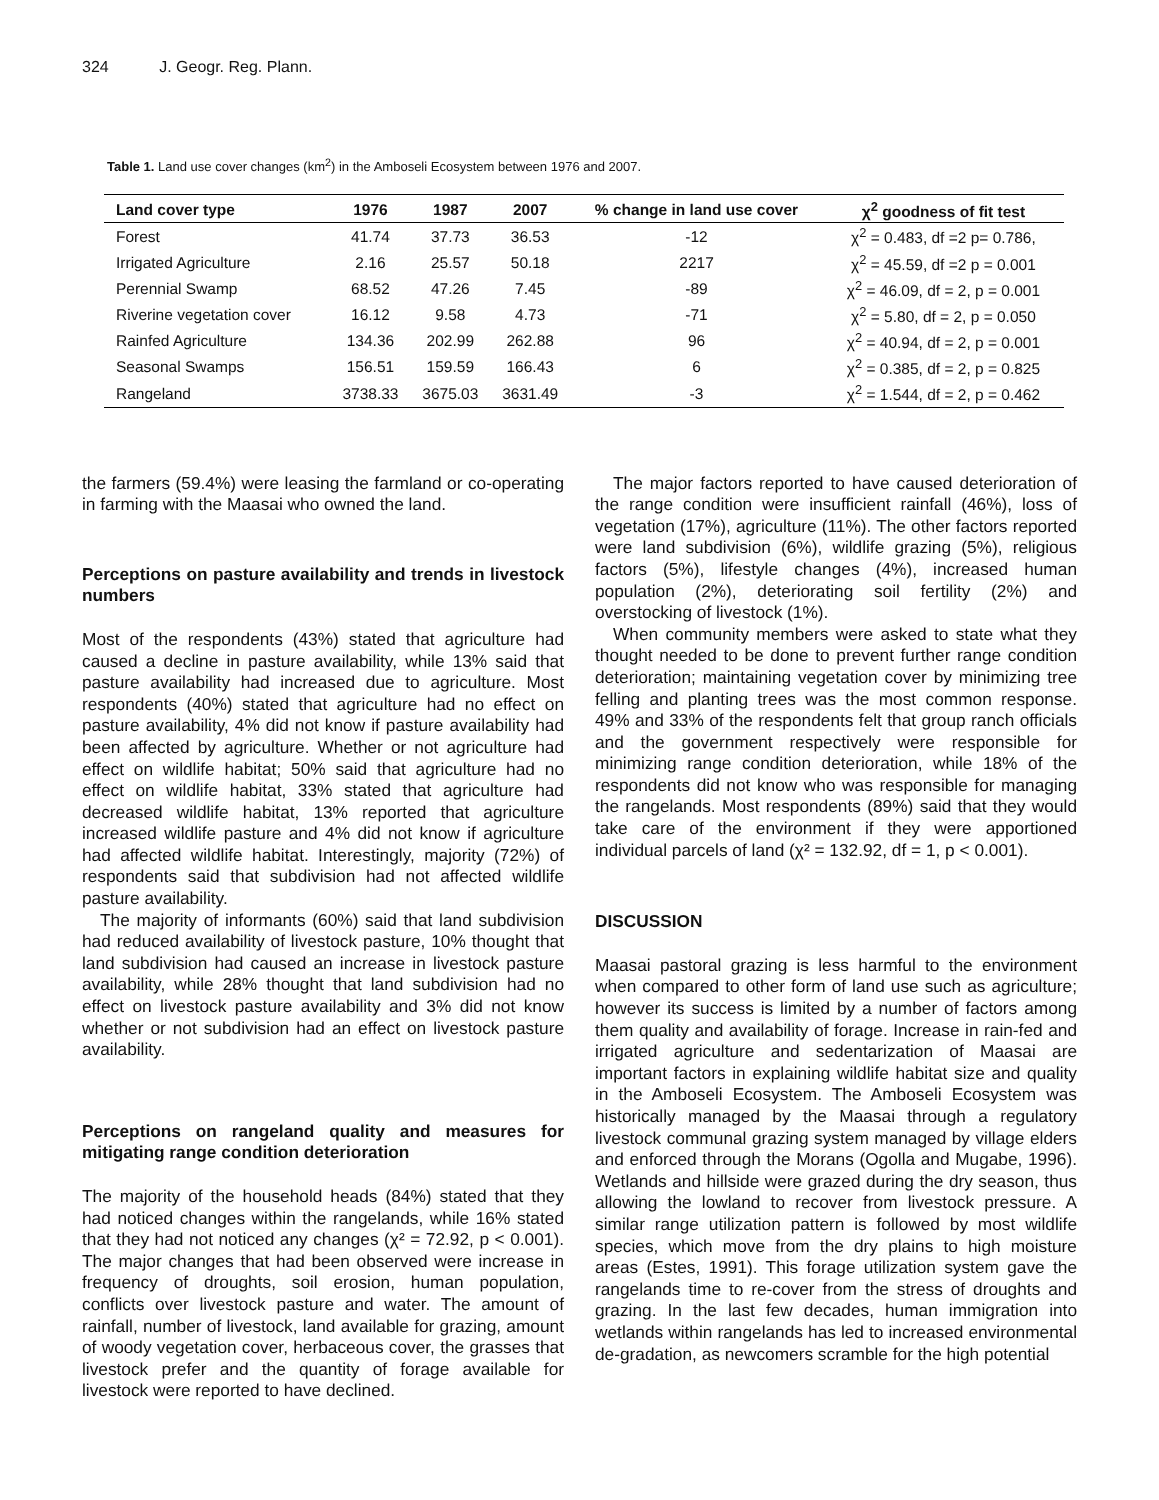324 J. Geogr. Reg. Plann.
Table 1. Land use cover changes (km<sup>2</sup>) in the Amboseli Ecosystem between 1976 and 2007.
| Land cover type | 1976 | 1987 | 2007 | % change in land use cover | χ<sup>2</sup> goodness of fit test |
| --- | --- | --- | --- | --- | --- |
| Forest | 41.74 | 37.73 | 36.53 | -12 | χ<sup>2</sup> = 0.483, df =2 p= 0.786, |
| Irrigated Agriculture | 2.16 | 25.57 | 50.18 | 2217 | χ<sup>2</sup> = 45.59, df =2 p = 0.001 |
| Perennial Swamp | 68.52 | 47.26 | 7.45 | -89 | χ<sup>2</sup> = 46.09, df = 2, p = 0.001 |
| Riverine vegetation cover | 16.12 | 9.58 | 4.73 | -71 | χ<sup>2</sup> = 5.80, df = 2, p = 0.050 |
| Rainfed Agriculture | 134.36 | 202.99 | 262.88 | 96 | χ<sup>2</sup> = 40.94, df = 2, p = 0.001 |
| Seasonal Swamps | 156.51 | 159.59 | 166.43 | 6 | χ<sup>2</sup> = 0.385, df = 2, p = 0.825 |
| Rangeland | 3738.33 | 3675.03 | 3631.49 | -3 | χ<sup>2</sup> = 1.544, df = 2, p = 0.462 |
the farmers (59.4%) were leasing the farmland or co-operating in farming with the Maasai who owned the land.
Perceptions on pasture availability and trends in livestock numbers
Most of the respondents (43%) stated that agriculture had caused a decline in pasture availability, while 13% said that pasture availability had increased due to agriculture. Most respondents (40%) stated that agriculture had no effect on pasture availability, 4% did not know if pasture availability had been affected by agriculture. Whether or not agriculture had effect on wildlife habitat; 50% said that agriculture had no effect on wildlife habitat, 33% stated that agriculture had decreased wildlife habitat, 13% reported that agriculture increased wildlife pasture and 4% did not know if agriculture had affected wildlife habitat. Interestingly, majority (72%) of respondents said that subdivision had not affected wildlife pasture availability.
The majority of informants (60%) said that land subdivision had reduced availability of livestock pasture, 10% thought that land subdivision had caused an increase in livestock pasture availability, while 28% thought that land subdivision had no effect on livestock pasture availability and 3% did not know whether or not subdivision had an effect on livestock pasture availability.
Perceptions on rangeland quality and measures for mitigating range condition deterioration
The majority of the household heads (84%) stated that they had noticed changes within the rangelands, while 16% stated that they had not noticed any changes (χ² = 72.92, p < 0.001). The major changes that had been observed were increase in frequency of droughts, soil erosion, human population, conflicts over livestock pasture and water. The amount of rainfall, number of livestock, land available for grazing, amount of woody vegetation cover, herbaceous cover, the grasses that livestock prefer and the quantity of forage available for livestock were reported to have declined.
The major factors reported to have caused deterioration of the range condition were insufficient rainfall (46%), loss of vegetation (17%), agriculture (11%). The other factors reported were land subdivision (6%), wildlife grazing (5%), religious factors (5%), lifestyle changes (4%), increased human population (2%), deteriorating soil fertility (2%) and overstocking of livestock (1%).
When community members were asked to state what they thought needed to be done to prevent further range condition deterioration; maintaining vegetation cover by minimizing tree felling and planting trees was the most common response. 49% and 33% of the respondents felt that group ranch officials and the government respectively were responsible for minimizing range condition deterioration, while 18% of the respondents did not know who was responsible for managing the rangelands. Most respondents (89%) said that they would take care of the environment if they were apportioned individual parcels of land (χ² = 132.92, df = 1, p < 0.001).
DISCUSSION
Maasai pastoral grazing is less harmful to the environment when compared to other form of land use such as agriculture; however its success is limited by a number of factors among them quality and availability of forage. Increase in rain-fed and irrigated agriculture and sedentarization of Maasai are important factors in explaining wildlife habitat size and quality in the Amboseli Ecosystem. The Amboseli Ecosystem was historically managed by the Maasai through a regulatory livestock communal grazing system managed by village elders and enforced through the Morans (Ogolla and Mugabe, 1996). Wetlands and hillside were grazed during the dry season, thus allowing the lowland to recover from livestock pressure. A similar range utilization pattern is followed by most wildlife species, which move from the dry plains to high moisture areas (Estes, 1991). This forage utilization system gave the rangelands time to re-cover from the stress of droughts and grazing. In the last few decades, human immigration into wetlands within rangelands has led to increased environmental de-gradation, as newcomers scramble for the high potential